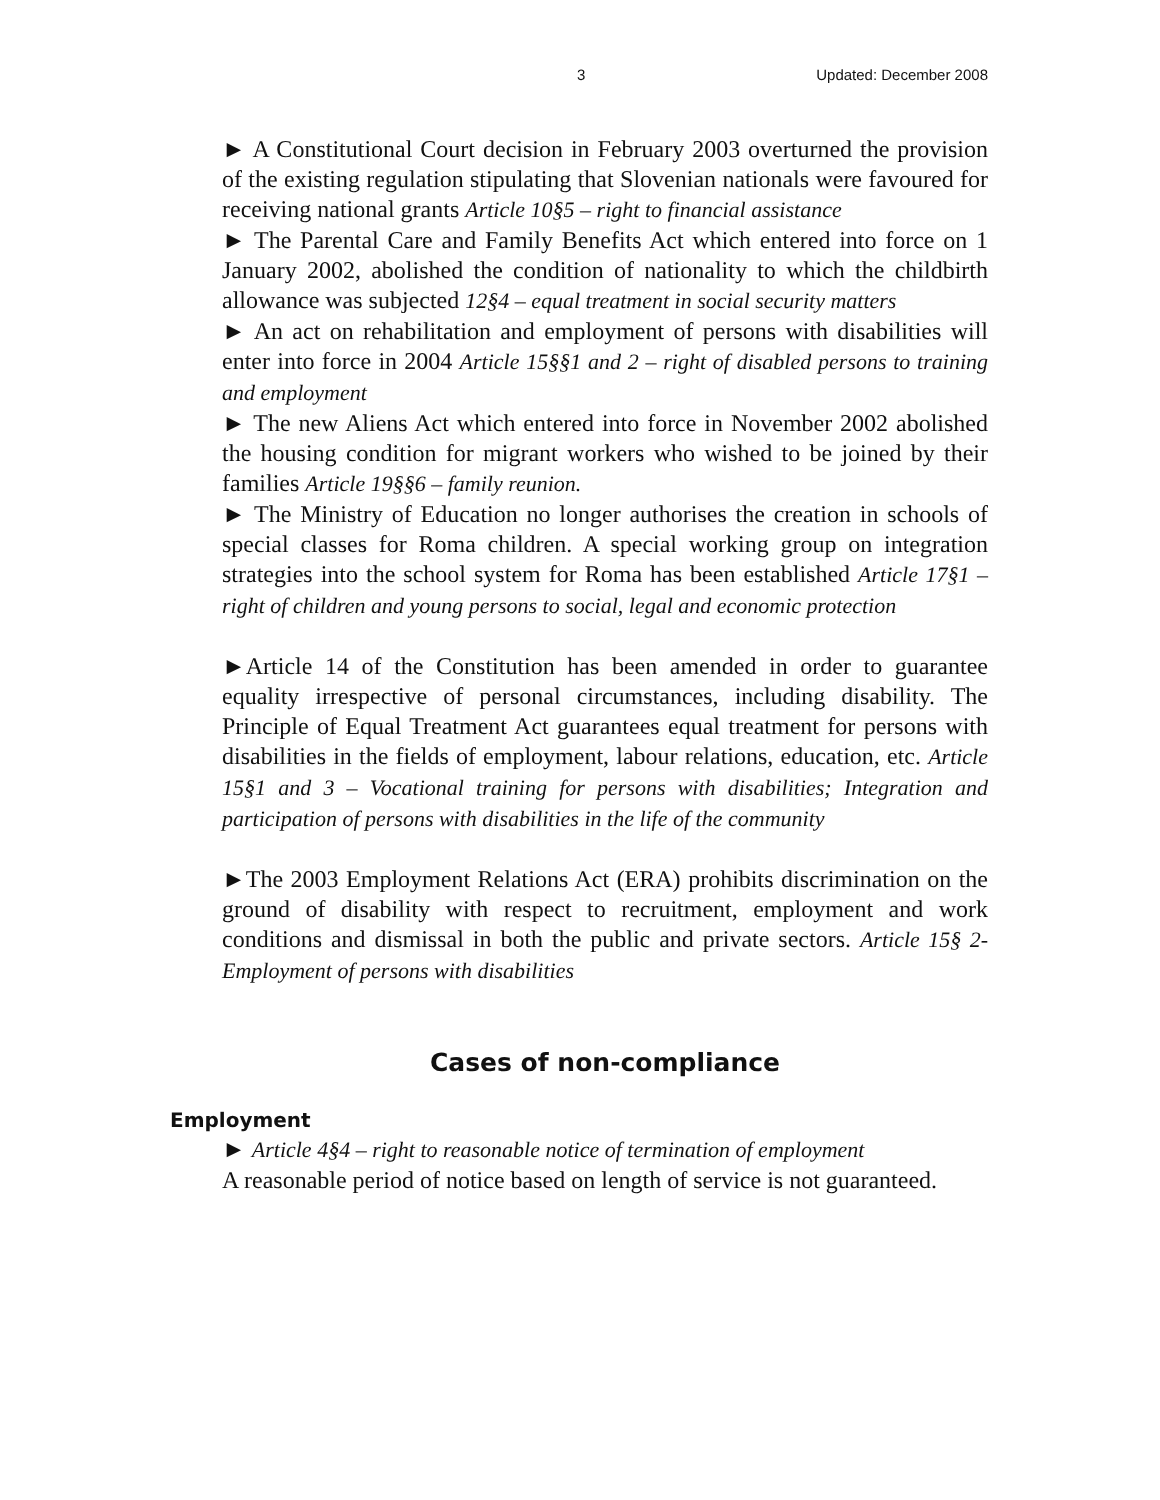3 Updated: December 2008
► A Constitutional Court decision in February 2003 overturned the provision of the existing regulation stipulating that Slovenian nationals were favoured for receiving national grants Article 10§5 – right to financial assistance
► The Parental Care and Family Benefits Act which entered into force on 1 January 2002, abolished the condition of nationality to which the childbirth allowance was subjected 12§4 – equal treatment in social security matters
► An act on rehabilitation and employment of persons with disabilities will enter into force in 2004 Article 15§§1 and 2 – right of disabled persons to training and employment
► The new Aliens Act which entered into force in November 2002 abolished the housing condition for migrant workers who wished to be joined by their families Article 19§§6 – family reunion.
► The Ministry of Education no longer authorises the creation in schools of special classes for Roma children. A special working group on integration strategies into the school system for Roma has been established Article 17§1 – right of children and young persons to social, legal and economic protection
►Article 14 of the Constitution has been amended in order to guarantee equality irrespective of personal circumstances, including disability. The Principle of Equal Treatment Act guarantees equal treatment for persons with disabilities in the fields of employment, labour relations, education, etc. Article 15§1 and 3 – Vocational training for persons with disabilities; Integration and participation of persons with disabilities in the life of the community
►The 2003 Employment Relations Act (ERA) prohibits discrimination on the ground of disability with respect to recruitment, employment and work conditions and dismissal in both the public and private sectors. Article 15§ 2-Employment of persons with disabilities
Cases of non-compliance
Employment
► Article 4§4 – right to reasonable notice of termination of employment
A reasonable period of notice based on length of service is not guaranteed.